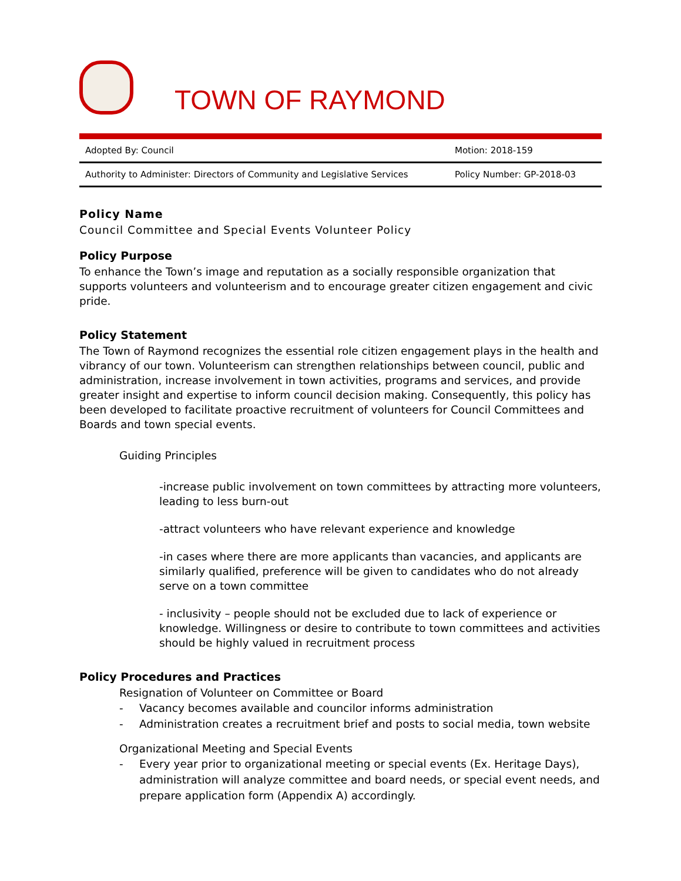TOWN OF RAYMOND
| Adopted By: Council | Motion: 2018-159 |
| Authority to Administer: Directors of Community and Legislative Services | Policy Number: GP-2018-03 |
Policy Name
Council Committee and Special Events Volunteer Policy
Policy Purpose
To enhance the Town’s image and reputation as a socially responsible organization that supports volunteers and volunteerism and to encourage greater citizen engagement and civic pride.
Policy Statement
The Town of Raymond recognizes the essential role citizen engagement plays in the health and vibrancy of our town. Volunteerism can strengthen relationships between council, public and administration, increase involvement in town activities, programs and services, and provide greater insight and expertise to inform council decision making. Consequently, this policy has been developed to facilitate proactive recruitment of volunteers for Council Committees and Boards and town special events.
Guiding Principles
-increase public involvement on town committees by attracting more volunteers, leading to less burn-out
-attract volunteers who have relevant experience and knowledge
-in cases where there are more applicants than vacancies, and applicants are similarly qualified, preference will be given to candidates who do not already serve on a town committee
- inclusivity – people should not be excluded due to lack of experience or knowledge. Willingness or desire to contribute to town committees and activities should be highly valued in recruitment process
Policy Procedures and Practices
Resignation of Volunteer on Committee or Board
- Vacancy becomes available and councilor informs administration
- Administration creates a recruitment brief and posts to social media, town website
Organizational Meeting and Special Events
- Every year prior to organizational meeting or special events (Ex. Heritage Days), administration will analyze committee and board needs, or special event needs, and prepare application form (Appendix A) accordingly.